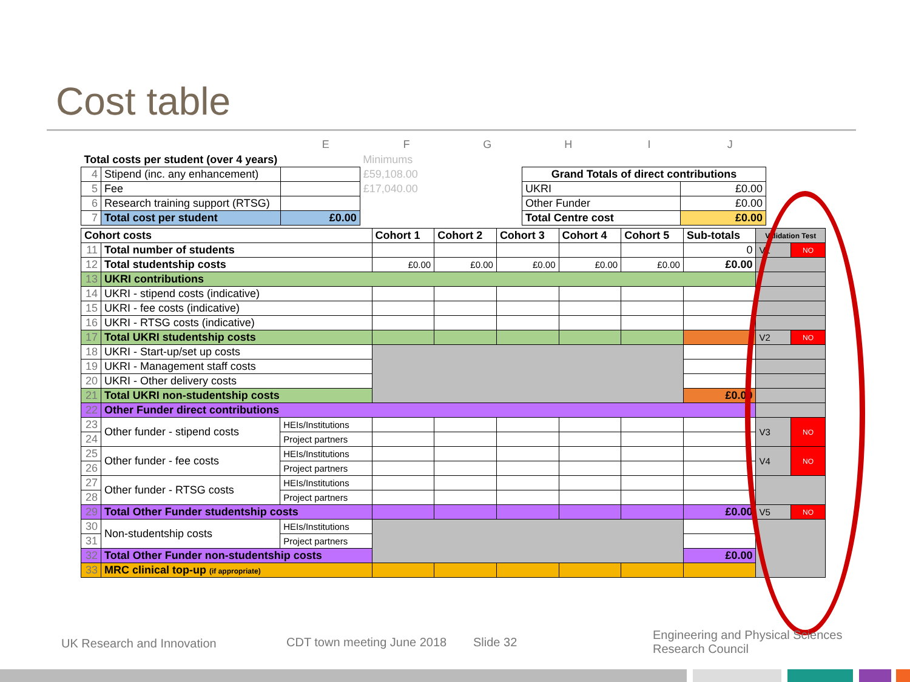Cost table
EFGHIJ
| Total costs per student (over 4 years) | | | Minimums |
| 4 | Stipend (inc. any enhancement) | | £59,108.00 |
| 5 | Fee | | £17,040.00 |
| 6 | Research training support (RTSG) | | |
| 7 | Total cost per student | £0.00 | |
| Grand Totals of direct contributions | |
| UKRI | £0.00 |
| Other Funder | £0.00 |
| Total Centre cost | £0.00 |
| Cohort costs | | | Cohort 1 | Cohort 2 | Cohort 3 | Cohort 4 | Cohort 5 | Sub-totals | Validation Test | |
| 11 | Total number of students | | | | | | | 0 | V1 | NO |
| 12 | Total studentship costs | | £0.00 | £0.00 | £0.00 | £0.00 | £0.00 | £0.00 | | |
| 13 | UKRI contributions | | | | | | | | | |
| 14 | UKRI - stipend costs (indicative) | | | | | | | | | |
| 15 | UKRI - fee costs (indicative) | | | | | | | | | |
| 16 | UKRI - RTSG costs (indicative) | | | | | | | | | |
| 17 | Total UKRI studentship costs | | | | | | | | V2 | NO |
| 18 | UKRI - Start-up/set up costs | | | | | | | | | |
| 19 | UKRI - Management staff costs | | | | | | | | | |
| 20 | UKRI - Other delivery costs | | | | | | | | | |
| 21 | Total UKRI non-studentship costs | | | | | | | £0.00 | | |
| 22 | Other Funder direct contributions | | | | | | | | | |
| 23 | Other funder - stipend costs | HEIs/Institutions | | | | | | | V3 | NO |
| 24 | | Project partners | | | | | | | | |
| 25 | Other funder - fee costs | HEIs/Institutions | | | | | | | V4 | NO |
| 26 | | Project partners | | | | | | | | |
| 27 | Other funder - RTSG costs | HEIs/Institutions | | | | | | | | |
| 28 | | Project partners | | | | | | | | |
| 29 | Total Other Funder studentship costs | | | | | | | £0.00 | V5 | NO |
| 30 | Non-studentship costs | HEIs/Institutions | | | | | | | | |
| 31 | | Project partners | | | | | | | | |
| 32 | Total Other Funder non-studentship costs | | | | | | | £0.00 | | |
| 33 | MRC clinical top-up (if appropriate) | | | | | | | | | |
UK Research and Innovation CDT town meeting June 2018 Slide 32
Engineering and Physical Sciences
Research Council